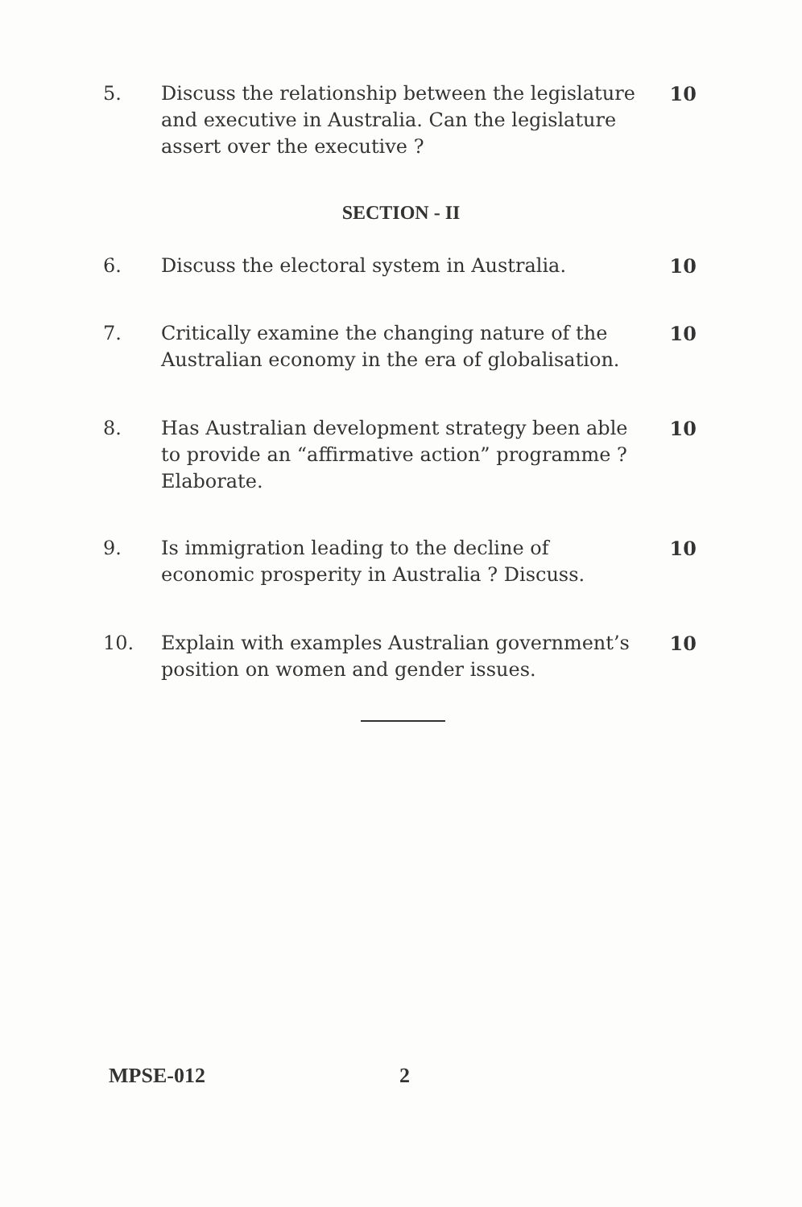5. Discuss the relationship between the legislature and executive in Australia. Can the legislature assert over the executive ?
10
SECTION - II
6. Discuss the electoral system in Australia.
10
7. Critically examine the changing nature of the Australian economy in the era of globalisation.
10
8. Has Australian development strategy been able to provide an “affirmative action” programme ? Elaborate.
10
9. Is immigration leading to the decline of economic prosperity in Australia ? Discuss.
10
10. Explain with examples Australian government’s position on women and gender issues.
10
MPSE-012 2